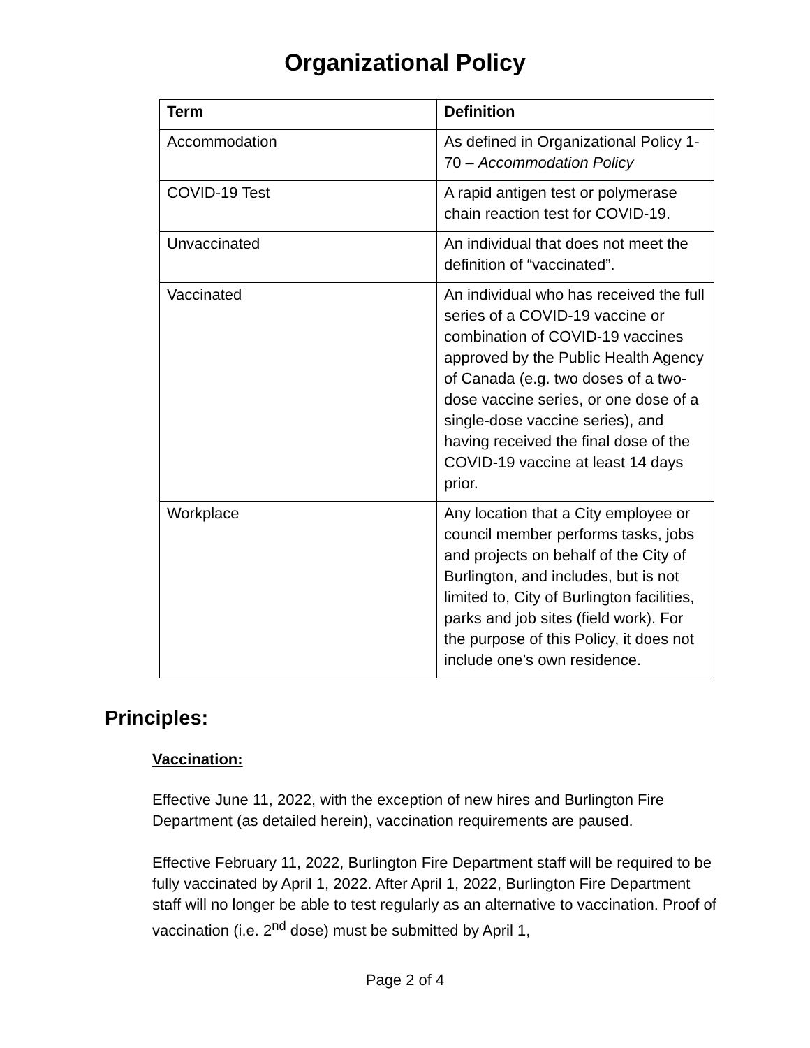Organizational Policy
| Term | Definition |
| --- | --- |
| Accommodation | As defined in Organizational Policy 1-70 – Accommodation Policy |
| COVID-19 Test | A rapid antigen test or polymerase chain reaction test for COVID-19. |
| Unvaccinated | An individual that does not meet the definition of “vaccinated”. |
| Vaccinated | An individual who has received the full series of a COVID-19 vaccine or combination of COVID-19 vaccines approved by the Public Health Agency of Canada (e.g. two doses of a two-dose vaccine series, or one dose of a single-dose vaccine series), and having received the final dose of the COVID-19 vaccine at least 14 days prior. |
| Workplace | Any location that a City employee or council member performs tasks, jobs and projects on behalf of the City of Burlington, and includes, but is not limited to, City of Burlington facilities, parks and job sites (field work). For the purpose of this Policy, it does not include one’s own residence. |
Principles:
Vaccination:
Effective June 11, 2022, with the exception of new hires and Burlington Fire Department (as detailed herein), vaccination requirements are paused.
Effective February 11, 2022, Burlington Fire Department staff will be required to be fully vaccinated by April 1, 2022. After April 1, 2022, Burlington Fire Department staff will no longer be able to test regularly as an alternative to vaccination. Proof of vaccination (i.e. 2<sup>nd</sup> dose) must be submitted by April 1,
Page 2 of 4